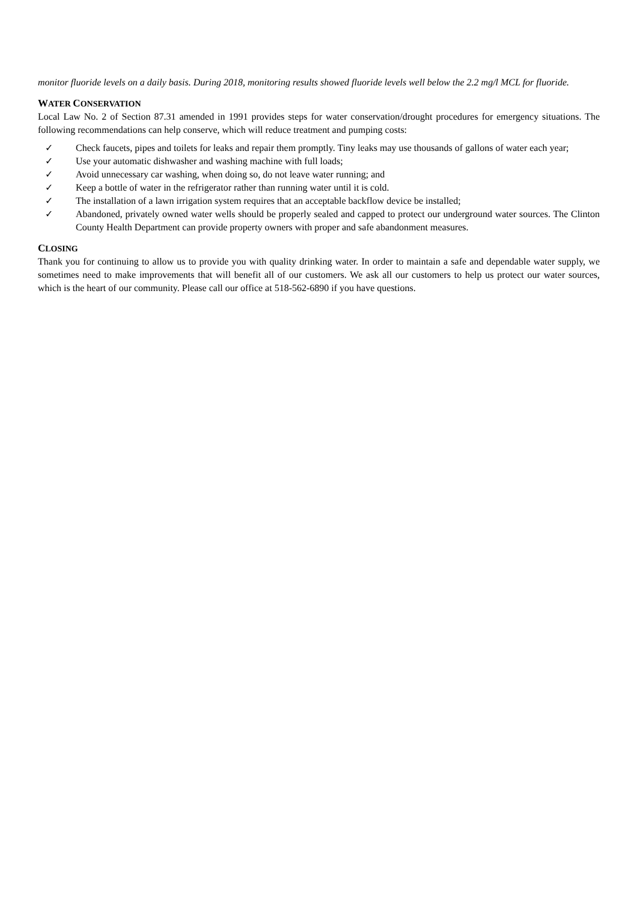monitor fluoride levels on a daily basis. During 2018, monitoring results showed fluoride levels well below the 2.2 mg/l MCL for fluoride.
WATER CONSERVATION
Local Law No. 2 of Section 87.31 amended in 1991 provides steps for water conservation/drought procedures for emergency situations. The following recommendations can help conserve, which will reduce treatment and pumping costs:
✓ Check faucets, pipes and toilets for leaks and repair them promptly. Tiny leaks may use thousands of gallons of water each year;
✓ Use your automatic dishwasher and washing machine with full loads;
✓ Avoid unnecessary car washing, when doing so, do not leave water running; and
✓ Keep a bottle of water in the refrigerator rather than running water until it is cold.
✓ The installation of a lawn irrigation system requires that an acceptable backflow device be installed;
✓ Abandoned, privately owned water wells should be properly sealed and capped to protect our underground water sources. The Clinton County Health Department can provide property owners with proper and safe abandonment measures.
CLOSING
Thank you for continuing to allow us to provide you with quality drinking water. In order to maintain a safe and dependable water supply, we sometimes need to make improvements that will benefit all of our customers. We ask all our customers to help us protect our water sources, which is the heart of our community. Please call our office at 518-562-6890 if you have questions.